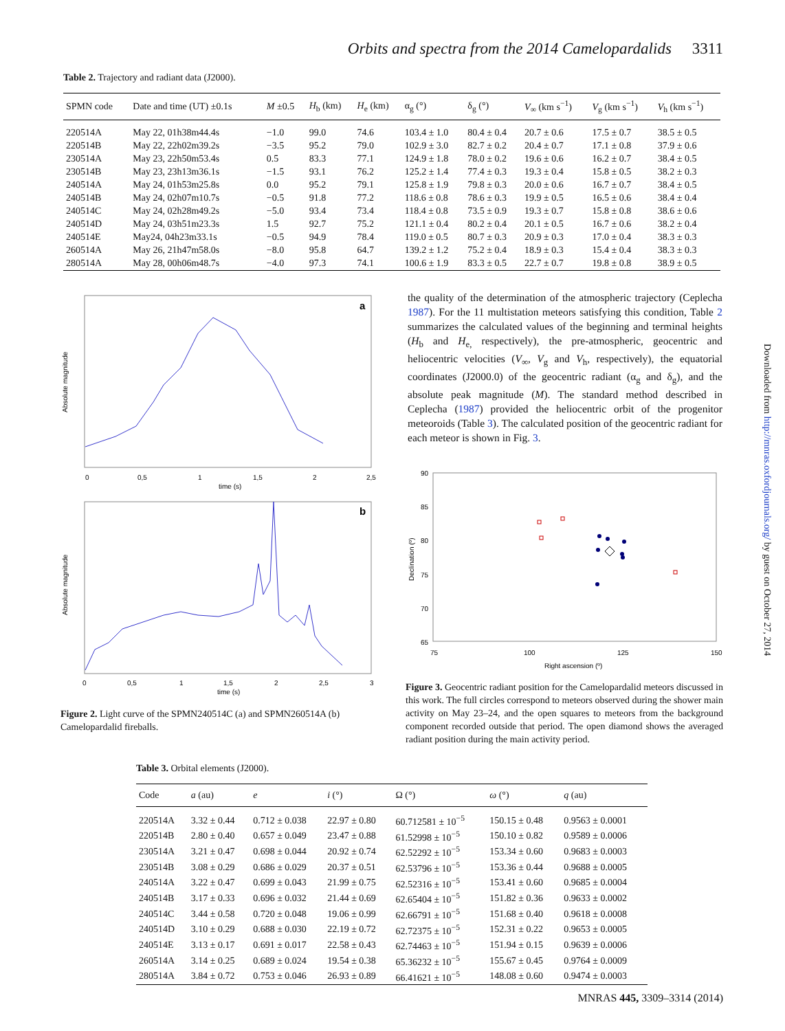Orbits and spectra from the 2014 Camelopardalids 3311
Table 2. Trajectory and radiant data (J2000).
| SPMN code | Date and time (UT) ±0.1s | M ±0.5 | H<sub>b</sub> (km) | H<sub>e</sub> (km) | α<sub>g</sub> (°) | δ<sub>g</sub> (°) | V<sub>∞</sub> (km s<sup>−1</sup>) | V<sub>g</sub> (km s<sup>−1</sup>) | V<sub>h</sub> (km s<sup>−1</sup>) |
| --- | --- | --- | --- | --- | --- | --- | --- | --- | --- |
| 220514A | May 22, 01h38m44.4s | −1.0 | 99.0 | 74.6 | 103.4 ± 1.0 | 80.4 ± 0.4 | 20.7 ± 0.6 | 17.5 ± 0.7 | 38.5 ± 0.5 |
| 220514B | May 22, 22h02m39.2s | −3.5 | 95.2 | 79.0 | 102.9 ± 3.0 | 82.7 ± 0.2 | 20.4 ± 0.7 | 17.1 ± 0.8 | 37.9 ± 0.6 |
| 230514A | May 23, 22h50m53.4s | 0.5 | 83.3 | 77.1 | 124.9 ± 1.8 | 78.0 ± 0.2 | 19.6 ± 0.6 | 16.2 ± 0.7 | 38.4 ± 0.5 |
| 230514B | May 23, 23h13m36.1s | −1.5 | 93.1 | 76.2 | 125.2 ± 1.4 | 77.4 ± 0.3 | 19.3 ± 0.4 | 15.8 ± 0.5 | 38.2 ± 0.3 |
| 240514A | May 24, 01h53m25.8s | 0.0 | 95.2 | 79.1 | 125.8 ± 1.9 | 79.8 ± 0.3 | 20.0 ± 0.6 | 16.7 ± 0.7 | 38.4 ± 0.5 |
| 240514B | May 24, 02h07m10.7s | −0.5 | 91.8 | 77.2 | 118.6 ± 0.8 | 78.6 ± 0.3 | 19.9 ± 0.5 | 16.5 ± 0.6 | 38.4 ± 0.4 |
| 240514C | May 24, 02h28m49.2s | −5.0 | 93.4 | 73.4 | 118.4 ± 0.8 | 73.5 ± 0.9 | 19.3 ± 0.7 | 15.8 ± 0.8 | 38.6 ± 0.6 |
| 240514D | May 24, 03h51m23.3s | 1.5 | 92.7 | 75.2 | 121.1 ± 0.4 | 80.2 ± 0.4 | 20.1 ± 0.5 | 16.7 ± 0.6 | 38.2 ± 0.4 |
| 240514E | May24, 04h23m33.1s | −0.5 | 94.9 | 78.4 | 119.0 ± 0.5 | 80.7 ± 0.3 | 20.9 ± 0.3 | 17.0 ± 0.4 | 38.3 ± 0.3 |
| 260514A | May 26, 21h47m58.0s | −8.0 | 95.8 | 64.7 | 139.2 ± 1.2 | 75.2 ± 0.4 | 18.9 ± 0.3 | 15.4 ± 0.4 | 38.3 ± 0.3 |
| 280514A | May 28, 00h06m48.7s | −4.0 | 97.3 | 74.1 | 100.6 ± 1.9 | 83.3 ± 0.5 | 22.7 ± 0.7 | 19.8 ± 0.8 | 38.9 ± 0.5 |
a
Absolute magnitude
0
0,5
1
1,5
2
2,5
time (s)
b
Absolute magnitude
0
0,5
1
1,5
2
2,5
3
time (s)
Figure 2. Light curve of the SPMN240514C (a) and SPMN260514A (b) Camelopardalid fireballs.
the quality of the determination of the atmospheric trajectory (Ceplecha 1987). For the 11 multistation meteors satisfying this condition, Table 2 summarizes the calculated values of the beginning and terminal heights (H<sub>b</sub> and H<sub>e,</sub> respectively), the pre-atmospheric, geocentric and heliocentric velocities (V<sub>∞</sub>, V<sub>g</sub> and V<sub>h</sub>, respectively), the equatorial coordinates (J2000.0) of the geocentric radiant (α<sub>g</sub> and δ<sub>g</sub>), and the absolute peak magnitude (M). The standard method described in Ceplecha (1987) provided the heliocentric orbit of the progenitor meteoroids (Table 3). The calculated position of the geocentric radiant for each meteor is shown in Fig. 3.
90
85
80
75
70
65
Declination (º)
75
100
125
150
Right ascension (º)
Figure 3. Geocentric radiant position for the Camelopardalid meteors discussed in this work. The full circles correspond to meteors observed during the shower main activity on May 23–24, and the open squares to meteors from the background component recorded outside that period. The open diamond shows the averaged radiant position during the main activity period.
Table 3. Orbital elements (J2000).
| Code | a (au) | e | i (°) | Ω (°) | ω (°) | q (au) |
| --- | --- | --- | --- | --- | --- | --- |
| 220514A | 3.32 ± 0.44 | 0.712 ± 0.038 | 22.97 ± 0.80 | 60.712581 ± 10<sup>−5</sup> | 150.15 ± 0.48 | 0.9563 ± 0.0001 |
| 220514B | 2.80 ± 0.40 | 0.657 ± 0.049 | 23.47 ± 0.88 | 61.52998 ± 10<sup>−5</sup> | 150.10 ± 0.82 | 0.9589 ± 0.0006 |
| 230514A | 3.21 ± 0.47 | 0.698 ± 0.044 | 20.92 ± 0.74 | 62.52292 ± 10<sup>−5</sup> | 153.34 ± 0.60 | 0.9683 ± 0.0003 |
| 230514B | 3.08 ± 0.29 | 0.686 ± 0.029 | 20.37 ± 0.51 | 62.53796 ± 10<sup>−5</sup> | 153.36 ± 0.44 | 0.9688 ± 0.0005 |
| 240514A | 3.22 ± 0.47 | 0.699 ± 0.043 | 21.99 ± 0.75 | 62.52316 ± 10<sup>−5</sup> | 153.41 ± 0.60 | 0.9685 ± 0.0004 |
| 240514B | 3.17 ± 0.33 | 0.696 ± 0.032 | 21.44 ± 0.69 | 62.65404 ± 10<sup>−5</sup> | 151.82 ± 0.36 | 0.9633 ± 0.0002 |
| 240514C | 3.44 ± 0.58 | 0.720 ± 0.048 | 19.06 ± 0.99 | 62.66791 ± 10<sup>−5</sup> | 151.68 ± 0.40 | 0.9618 ± 0.0008 |
| 240514D | 3.10 ± 0.29 | 0.688 ± 0.030 | 22.19 ± 0.72 | 62.72375 ± 10<sup>−5</sup> | 152.31 ± 0.22 | 0.9653 ± 0.0005 |
| 240514E | 3.13 ± 0.17 | 0.691 ± 0.017 | 22.58 ± 0.43 | 62.74463 ± 10<sup>−5</sup> | 151.94 ± 0.15 | 0.9639 ± 0.0006 |
| 260514A | 3.14 ± 0.25 | 0.689 ± 0.024 | 19.54 ± 0.38 | 65.36232 ± 10<sup>−5</sup> | 155.67 ± 0.45 | 0.9764 ± 0.0009 |
| 280514A | 3.84 ± 0.72 | 0.753 ± 0.046 | 26.93 ± 0.89 | 66.41621 ± 10<sup>−5</sup> | 148.08 ± 0.60 | 0.9474 ± 0.0003 |
Downloaded from http://mnras.oxfordjournals.org/ by guest on October 27, 2014
MNRAS 445, 3309–3314 (2014)